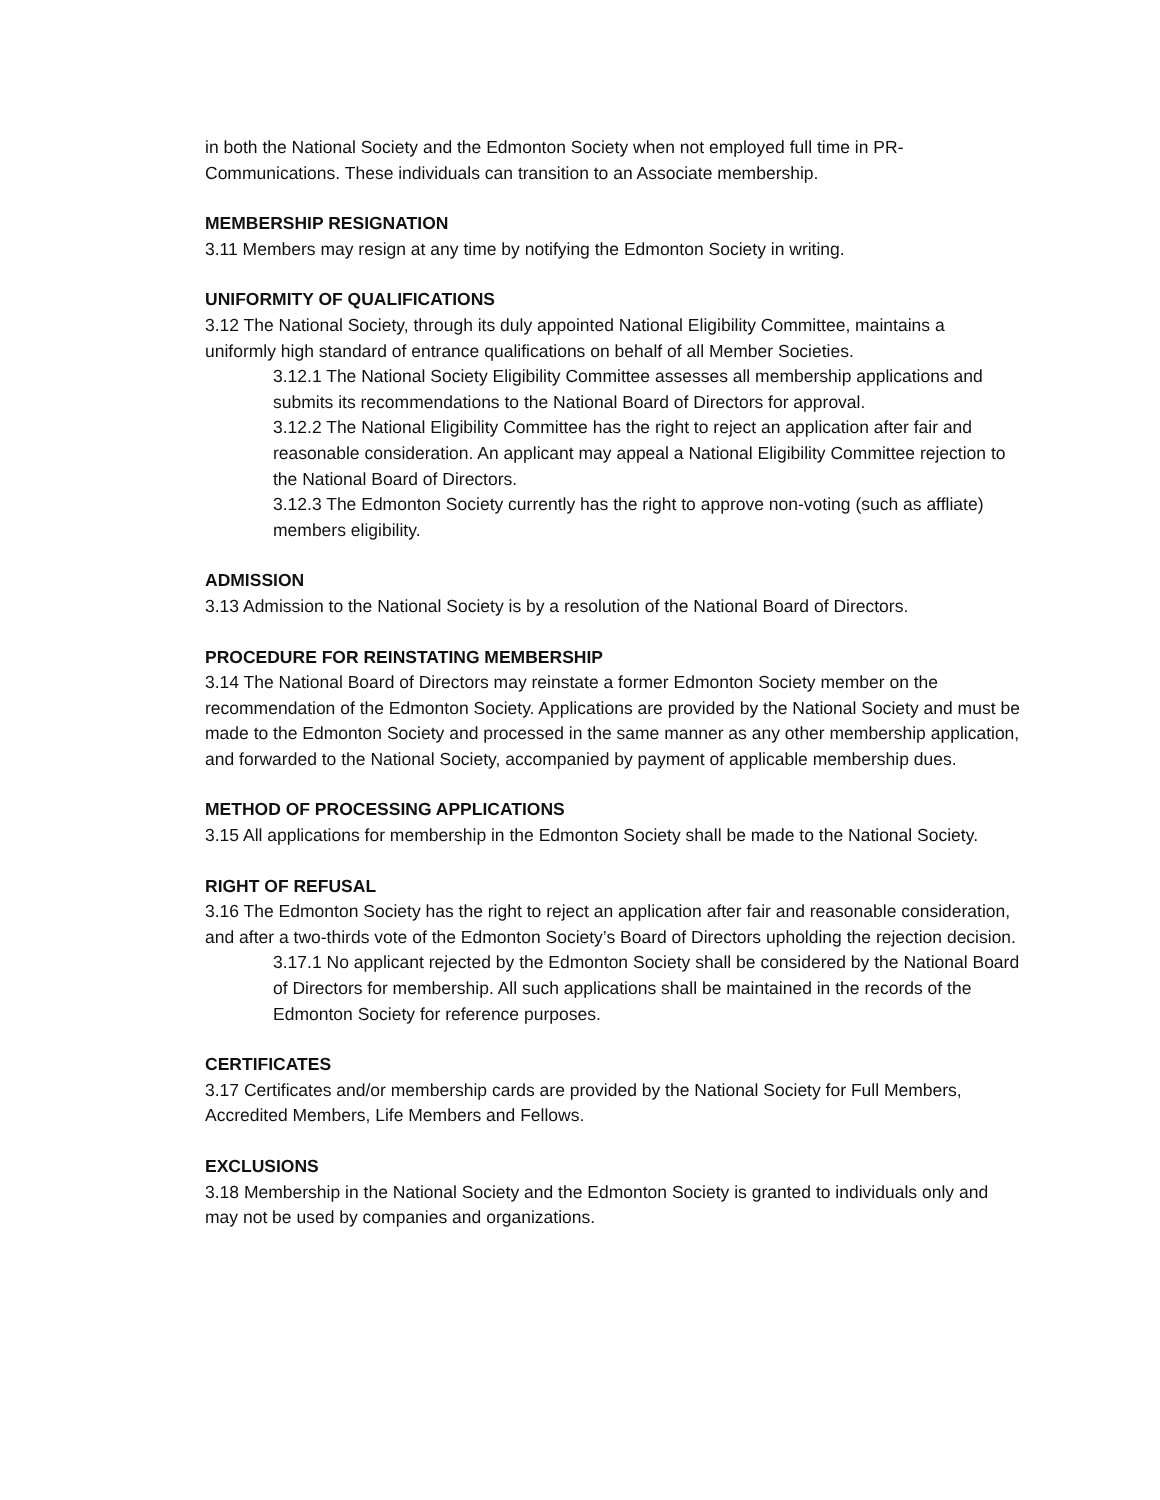in both the National Society and the Edmonton Society when not employed full time in PR-Communications. These individuals can transition to an Associate membership.
MEMBERSHIP RESIGNATION
3.11 Members may resign at any time by notifying the Edmonton Society in writing.
UNIFORMITY OF QUALIFICATIONS
3.12 The National Society, through its duly appointed National Eligibility Committee, maintains a uniformly high standard of entrance qualifications on behalf of all Member Societies.
3.12.1 The National Society Eligibility Committee assesses all membership applications and submits its recommendations to the National Board of Directors for approval.
3.12.2 The National Eligibility Committee has the right to reject an application after fair and reasonable consideration. An applicant may appeal a National Eligibility Committee rejection to the National Board of Directors.
3.12.3 The Edmonton Society currently has the right to approve non-voting (such as affliate) members eligibility.
ADMISSION
3.13 Admission to the National Society is by a resolution of the National Board of Directors.
PROCEDURE FOR REINSTATING MEMBERSHIP
3.14 The National Board of Directors may reinstate a former Edmonton Society member on the recommendation of the Edmonton Society. Applications are provided by the National Society and must be made to the Edmonton Society and processed in the same manner as any other membership application, and forwarded to the National Society, accompanied by payment of applicable membership dues.
METHOD OF PROCESSING APPLICATIONS
3.15 All applications for membership in the Edmonton Society shall be made to the National Society.
RIGHT OF REFUSAL
3.16 The Edmonton Society has the right to reject an application after fair and reasonable consideration, and after a two-thirds vote of the Edmonton Society’s Board of Directors upholding the rejection decision.
3.17.1 No applicant rejected by the Edmonton Society shall be considered by the National Board of Directors for membership. All such applications shall be maintained in the records of the Edmonton Society for reference purposes.
CERTIFICATES
3.17 Certificates and/or membership cards are provided by the National Society for Full Members, Accredited Members, Life Members and Fellows.
EXCLUSIONS
3.18 Membership in the National Society and the Edmonton Society is granted to individuals only and may not be used by companies and organizations.